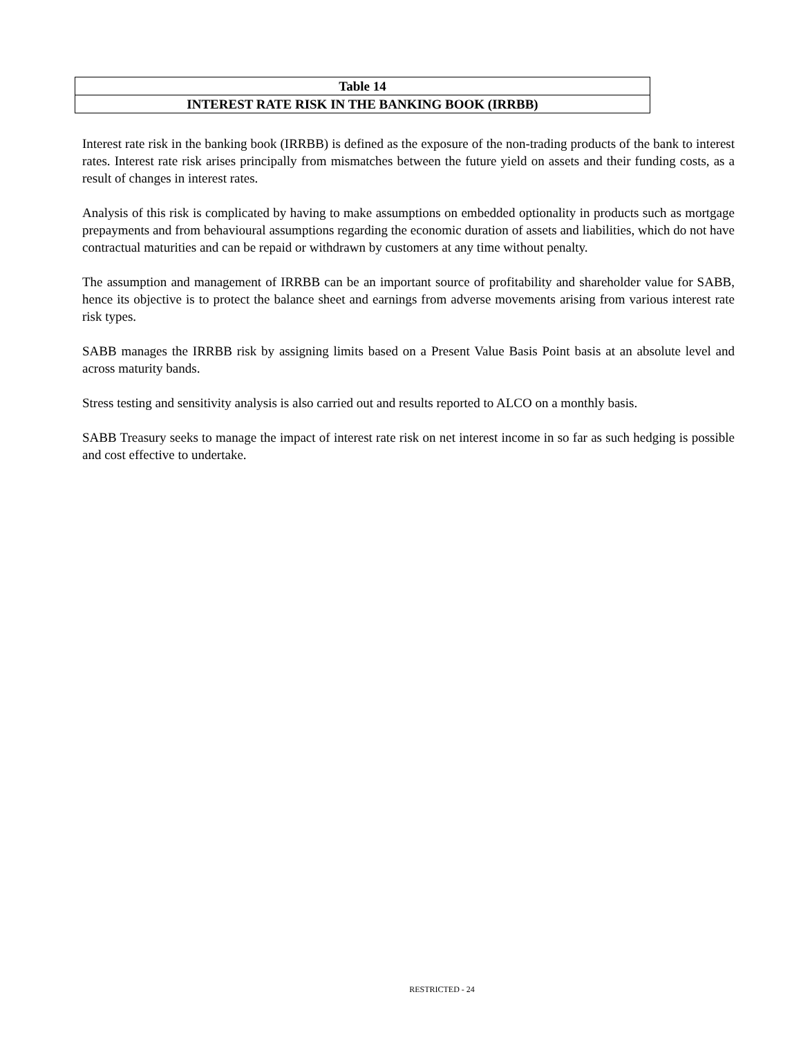Table 14
INTEREST RATE RISK IN THE BANKING BOOK (IRRBB)
Interest rate risk in the banking book (IRRBB) is defined as the exposure of the non-trading products of the bank to interest rates. Interest rate risk arises principally from mismatches between the future yield on assets and their funding costs, as a result of changes in interest rates.
Analysis of this risk is complicated by having to make assumptions on embedded optionality in products such as mortgage prepayments and from behavioural assumptions regarding the economic duration of assets and liabilities, which do not have contractual maturities and can be repaid or withdrawn by customers at any time without penalty.
The assumption and management of IRRBB can be an important source of profitability and shareholder value for SABB, hence its objective is to protect the balance sheet and earnings from adverse movements arising from various interest rate risk types.
SABB manages the IRRBB risk by assigning limits based on a Present Value Basis Point basis at an absolute level and across maturity bands.
Stress testing and sensitivity analysis is also carried out and results reported to ALCO on a monthly basis.
SABB Treasury seeks to manage the impact of interest rate risk on net interest income in so far as such hedging is possible and cost effective to undertake.
RESTRICTED - 24